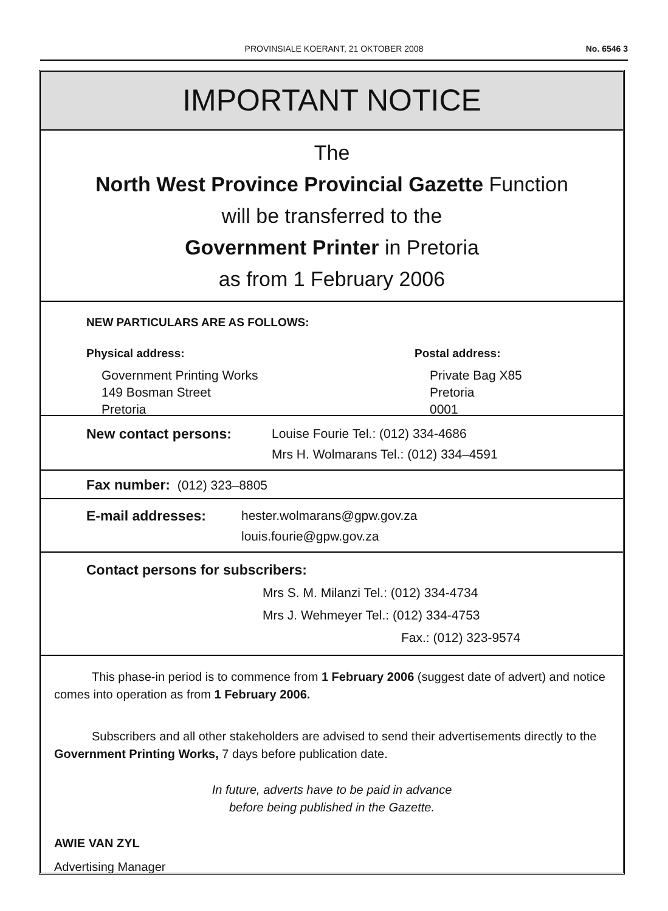PROVINSIALE KOERANT, 21 OKTOBER 2008 No. 6546 3
IMPORTANT NOTICE
The
North West Province Provincial Gazette Function
will be transferred to the
Government Printer in Pretoria
as from 1 February 2006
NEW PARTICULARS ARE AS FOLLOWS:
Physical address:
Government Printing Works
149 Bosman Street
Pretoria
Postal address:
Private Bag X85
Pretoria
0001
New contact persons: Louise Fourie Tel.: (012) 334-4686
Mrs H. Wolmarans Tel.: (012) 334–4591
Fax number: (012) 323–8805
E-mail addresses: hester.wolmarans@gpw.gov.za
louis.fourie@gpw.gov.za
Contact persons for subscribers:
Mrs S. M. Milanzi Tel.: (012) 334-4734
Mrs J. Wehmeyer Tel.: (012) 334-4753
Fax.: (012) 323-9574
This phase-in period is to commence from 1 February 2006 (suggest date of advert) and notice comes into operation as from 1 February 2006.
Subscribers and all other stakeholders are advised to send their advertisements directly to the Government Printing Works, 7 days before publication date.
In future, adverts have to be paid in advance
before being published in the Gazette.
AWIE VAN ZYL
Advertising Manager